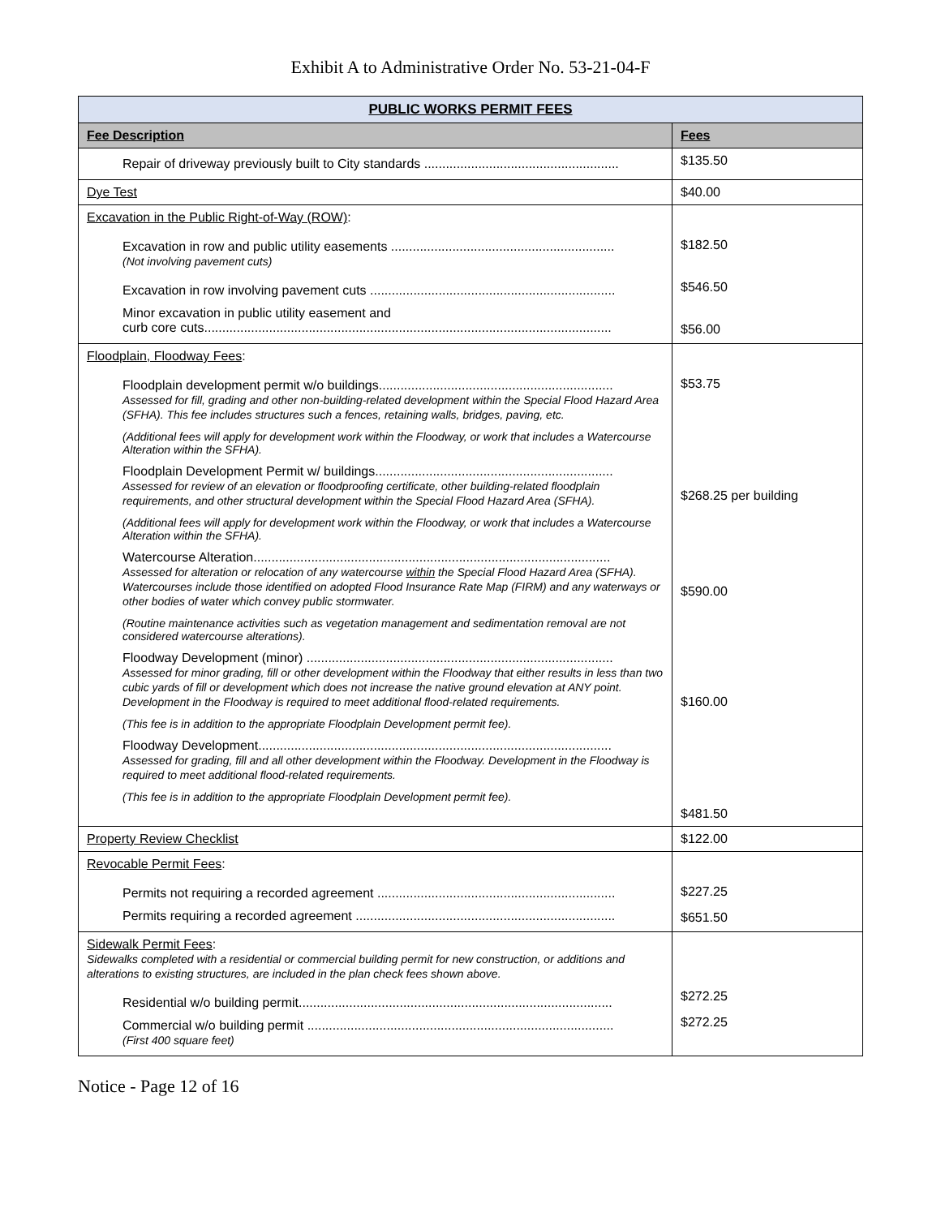Exhibit A to Administrative Order No. 53-21-04-F
| PUBLIC WORKS PERMIT FEES | |
| --- | --- |
| Fee Description | Fees |
| Repair of driveway previously built to City standards ...................................................... | $135.50 |
| Dye Test | $40.00 |
| Excavation in the Public Right-of-Way (ROW) : Excavation in row and public utility easements .............................................................. (Not involving pavement cuts) Excavation in row involving pavement cuts .................................................................... Minor excavation in public utility easement and curb core cuts................................................................................................................. | $182.50 $546.50 $56.00 |
| Floodplain, Floodway Fees : Floodplain development permit w/o buildings................................................................. Assessed for fill, grading and other non-building-related development within the Special Flood Hazard Area (SFHA). This fee includes structures such a fences, retaining walls, bridges, paving, etc. (Additional fees will apply for development work within the Floodway, or work that includes a Watercourse Alteration within the SFHA). Floodplain Development Permit w/ buildings.................................................................. Assessed for review of an elevation or floodproofing certificate, other building-related floodplain requirements, and other structural development within the Special Flood Hazard Area (SFHA). (Additional fees will apply for development work within the Floodway, or work that includes a Watercourse Alteration within the SFHA). Watercourse Alteration................................................................................................... Assessed for alteration or relocation of any watercourse within the Special Flood Hazard Area (SFHA). Watercourses include those identified on adopted Flood Insurance Rate Map (FIRM) and any waterways or other bodies of water which convey public stormwater. (Routine maintenance activities such as vegetation management and sedimentation removal are not considered watercourse alterations). Floodway Development (minor) ..................................................................................... Assessed for minor grading, fill or other development within the Floodway that either results in less than two cubic yards of fill or development which does not increase the native ground elevation at ANY point. Development in the Floodway is required to meet additional flood-related requirements. (This fee is in addition to the appropriate Floodplain Development permit fee). Floodway Development.................................................................................................. Assessed for grading, fill and all other development within the Floodway. Development in the Floodway is required to meet additional flood-related requirements. (This fee is in addition to the appropriate Floodplain Development permit fee). | $53.75 $268.25 per building $590.00 $160.00 $481.50 |
| Property Review Checklist | $122.00 |
| Revocable Permit Fees : Permits not requiring a recorded agreement .................................................................. Permits requiring a recorded agreement ........................................................................ | $227.25 $651.50 |
| Sidewalk Permit Fees : Sidewalks completed with a residential or commercial building permit for new construction, or additions and alterations to existing structures, are included in the plan check fees shown above. Residential w/o building permit....................................................................................... Commercial w/o building permit ..................................................................................... (First 400 square feet) | $272.25 $272.25 |
Notice - Page 12 of 16